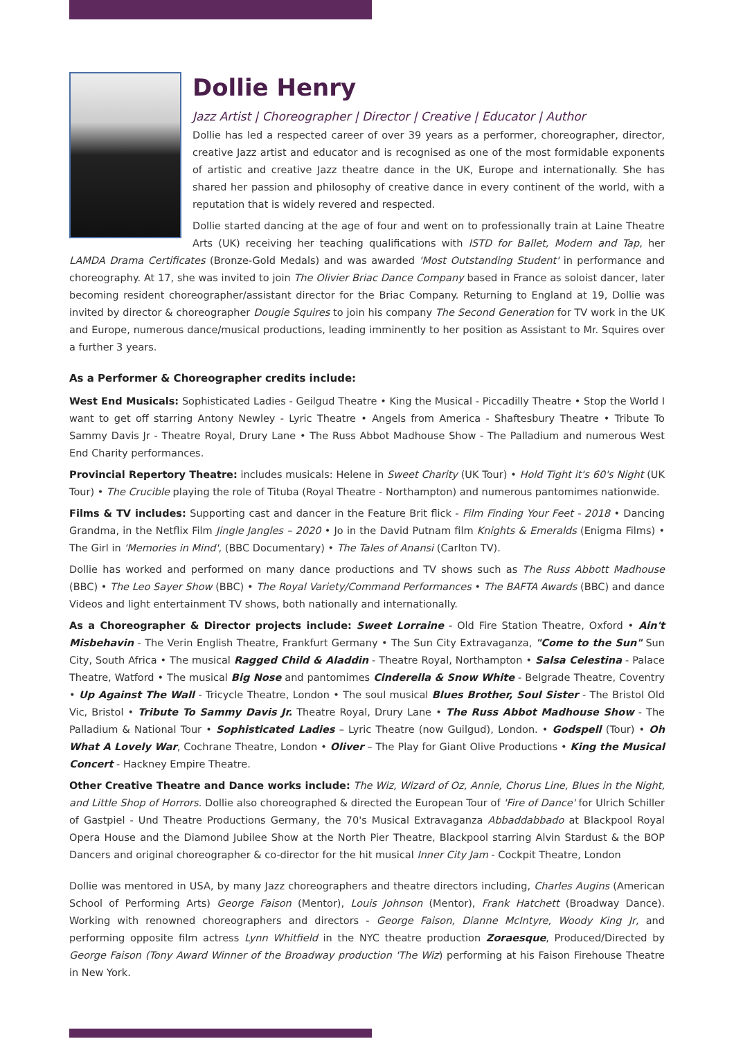Dollie Henry
Jazz Artist | Choreographer | Director | Creative | Educator | Author
Dollie has led a respected career of over 39 years as a performer, choreographer, director, creative Jazz artist and educator and is recognised as one of the most formidable exponents of artistic and creative Jazz theatre dance in the UK, Europe and internationally. She has shared her passion and philosophy of creative dance in every continent of the world, with a reputation that is widely revered and respected.
Dollie started dancing at the age of four and went on to professionally train at Laine Theatre Arts (UK) receiving her teaching qualifications with ISTD for Ballet, Modern and Tap, her LAMDA Drama Certificates (Bronze-Gold Medals) and was awarded 'Most Outstanding Student' in performance and choreography. At 17, she was invited to join The Olivier Briac Dance Company based in France as soloist dancer, later becoming resident choreographer/assistant director for the Briac Company. Returning to England at 19, Dollie was invited by director & choreographer Dougie Squires to join his company The Second Generation for TV work in the UK and Europe, numerous dance/musical productions, leading imminently to her position as Assistant to Mr. Squires over a further 3 years.
As a Performer & Choreographer credits include:
West End Musicals: Sophisticated Ladies - Geilgud Theatre • King the Musical - Piccadilly Theatre • Stop the World I want to get off starring Antony Newley - Lyric Theatre • Angels from America - Shaftesbury Theatre • Tribute To Sammy Davis Jr - Theatre Royal, Drury Lane • The Russ Abbot Madhouse Show - The Palladium and numerous West End Charity performances.
Provincial Repertory Theatre: includes musicals: Helene in Sweet Charity (UK Tour) • Hold Tight it's 60's Night (UK Tour) • The Crucible playing the role of Tituba (Royal Theatre - Northampton) and numerous pantomimes nationwide.
Films & TV includes: Supporting cast and dancer in the Feature Brit flick - Film Finding Your Feet - 2018 • Dancing Grandma, in the Netflix Film Jingle Jangles – 2020 • Jo in the David Putnam film Knights & Emeralds (Enigma Films) • The Girl in 'Memories in Mind', (BBC Documentary) • The Tales of Anansi (Carlton TV).
Dollie has worked and performed on many dance productions and TV shows such as The Russ Abbott Madhouse (BBC) • The Leo Sayer Show (BBC) • The Royal Variety/Command Performances • The BAFTA Awards (BBC) and dance Videos and light entertainment TV shows, both nationally and internationally.
As a Choreographer & Director projects include: Sweet Lorraine - Old Fire Station Theatre, Oxford • Ain't Misbehavin - The Verin English Theatre, Frankfurt Germany • The Sun City Extravaganza, "Come to the Sun" Sun City, South Africa • The musical Ragged Child & Aladdin - Theatre Royal, Northampton • Salsa Celestina - Palace Theatre, Watford • The musical Big Nose and pantomimes Cinderella & Snow White - Belgrade Theatre, Coventry • Up Against The Wall - Tricycle Theatre, London • The soul musical Blues Brother, Soul Sister - The Bristol Old Vic, Bristol • Tribute To Sammy Davis Jr. Theatre Royal, Drury Lane • The Russ Abbot Madhouse Show - The Palladium & National Tour • Sophisticated Ladies – Lyric Theatre (now Guilgud), London. • Godspell (Tour) • Oh What A Lovely War, Cochrane Theatre, London • Oliver – The Play for Giant Olive Productions • King the Musical Concert - Hackney Empire Theatre.
Other Creative Theatre and Dance works include: The Wiz, Wizard of Oz, Annie, Chorus Line, Blues in the Night, and Little Shop of Horrors. Dollie also choreographed & directed the European Tour of 'Fire of Dance' for Ulrich Schiller of Gastpiel - Und Theatre Productions Germany, the 70's Musical Extravaganza Abbaddabbado at Blackpool Royal Opera House and the Diamond Jubilee Show at the North Pier Theatre, Blackpool starring Alvin Stardust & the BOP Dancers and original choreographer & co-director for the hit musical Inner City Jam - Cockpit Theatre, London
Dollie was mentored in USA, by many Jazz choreographers and theatre directors including, Charles Augins (American School of Performing Arts) George Faison (Mentor), Louis Johnson (Mentor), Frank Hatchett (Broadway Dance). Working with renowned choreographers and directors - George Faison, Dianne McIntyre, Woody King Jr, and performing opposite film actress Lynn Whitfield in the NYC theatre production Zoraesque, Produced/Directed by George Faison (Tony Award Winner of the Broadway production 'The Wiz) performing at his Faison Firehouse Theatre in New York.